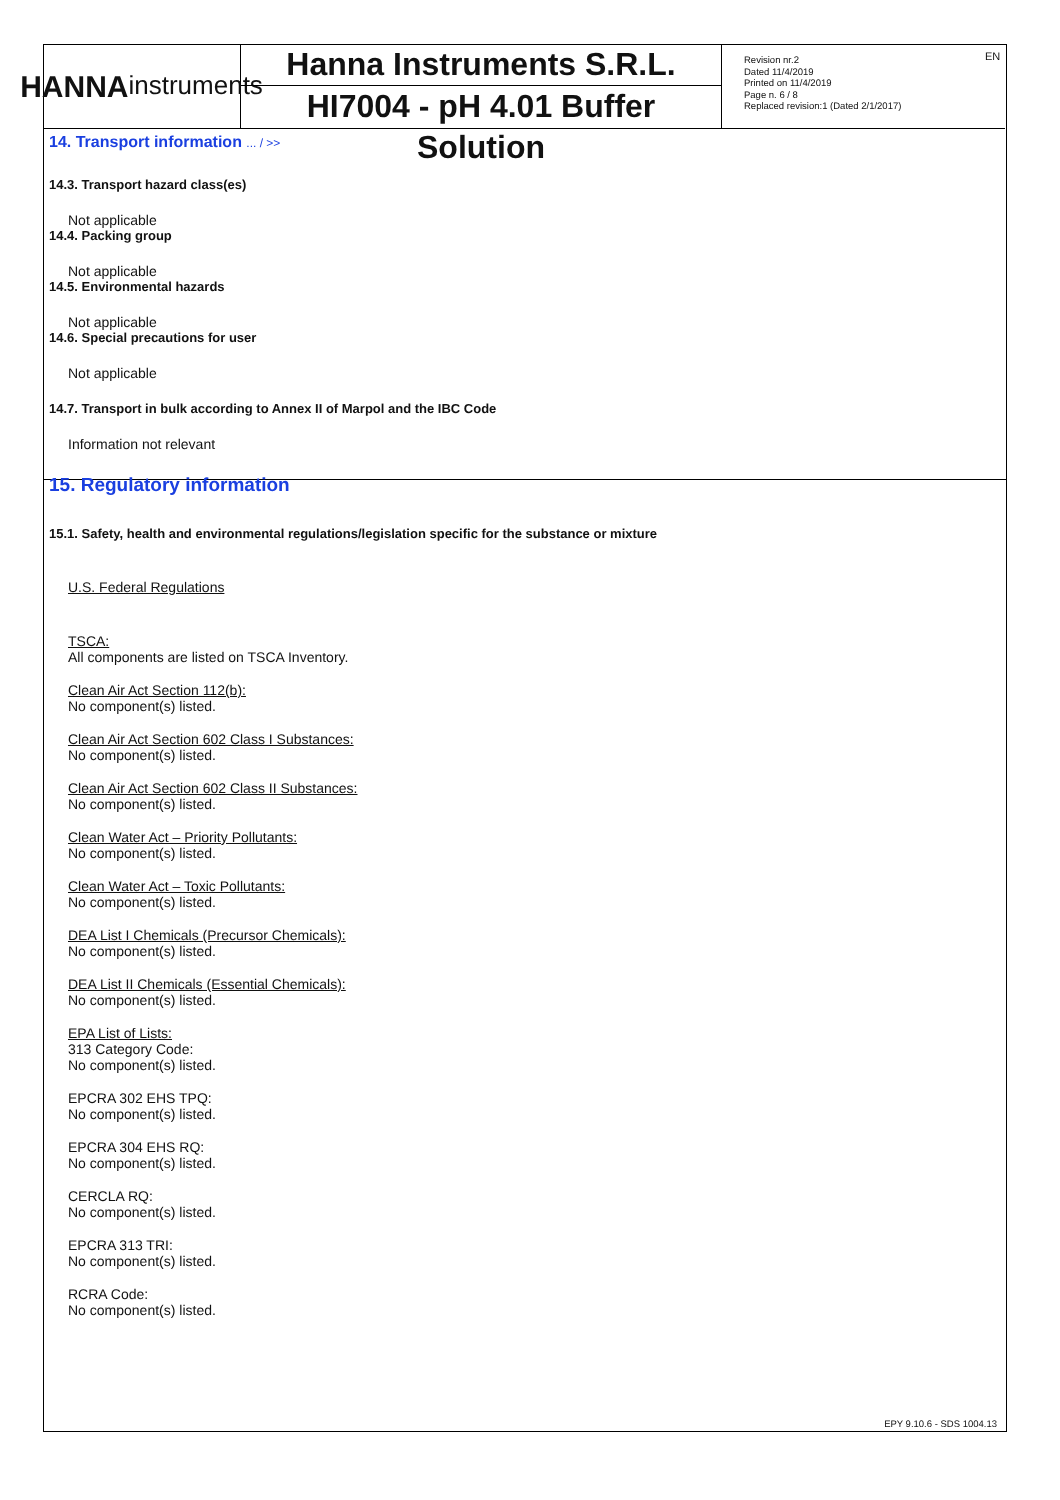EN
HANNA
instruments
Hanna Instruments S.R.L.
HI7004 - pH 4.01 Buffer Solution
Revision nr.2
Dated 11/4/2019
Printed on 11/4/2019
Page n. 6 / 8
Replaced revision:1 (Dated 2/1/2017)
14. Transport information ... / >>
14.3. Transport hazard class(es)
Not applicable
14.4. Packing group
Not applicable
14.5. Environmental hazards
Not applicable
14.6. Special precautions for user
Not applicable
14.7. Transport in bulk according to Annex II of Marpol and the IBC Code
Information not relevant
15. Regulatory information
15.1. Safety, health and environmental regulations/legislation specific for the substance or mixture
U.S. Federal Regulations
TSCA:
All components are listed on TSCA Inventory.
Clean Air Act Section 112(b):
No component(s) listed.
Clean Air Act Section 602 Class I Substances:
No component(s) listed.
Clean Air Act Section 602 Class II Substances:
No component(s) listed.
Clean Water Act – Priority Pollutants:
No component(s) listed.
Clean Water Act – Toxic Pollutants:
No component(s) listed.
DEA List I Chemicals (Precursor Chemicals):
No component(s) listed.
DEA List II Chemicals (Essential Chemicals):
No component(s) listed.
EPA List of Lists:
313 Category Code:
No component(s) listed.
EPCRA 302 EHS TPQ:
No component(s) listed.
EPCRA 304 EHS RQ:
No component(s) listed.
CERCLA RQ:
No component(s) listed.
EPCRA 313 TRI:
No component(s) listed.
RCRA Code:
No component(s) listed.
EPY 9.10.6 - SDS 1004.13